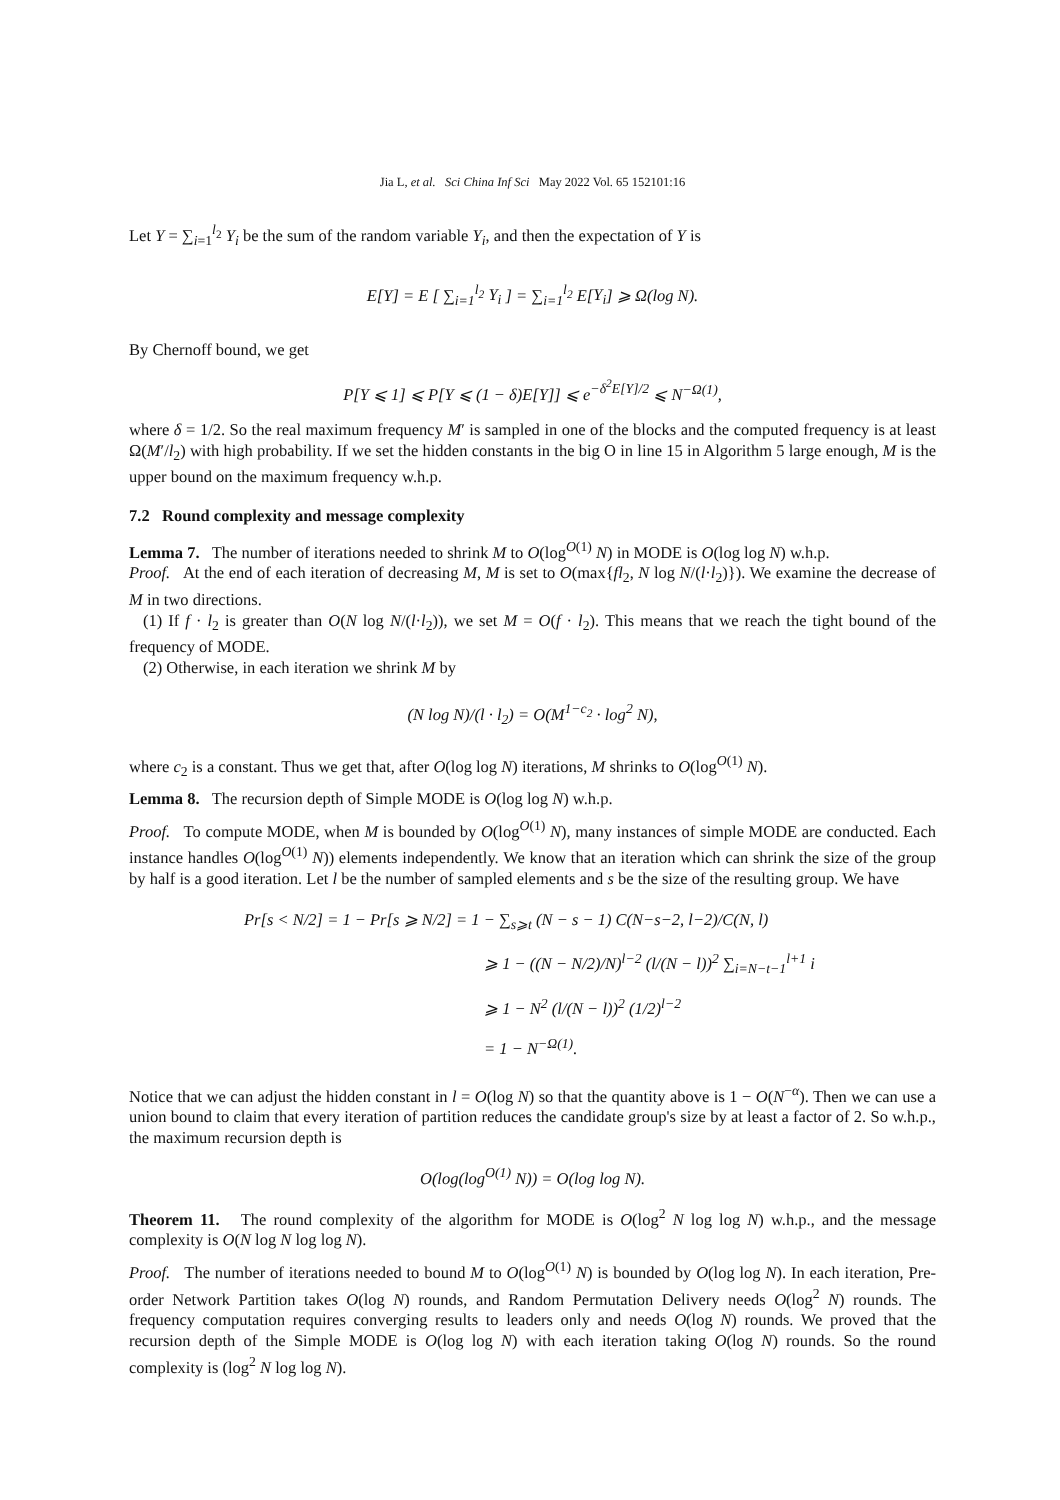Jia L, et al. Sci China Inf Sci May 2022 Vol. 65 152101:16
Let Y = ∑<sub>i=1</sub><sup>l<sub>2</sub></sup> Y<sub>i</sub> be the sum of the random variable Y<sub>i</sub>, and then the expectation of Y is
E[Y] = E [ ∑<sub>i=1</sub><sup>l<sub>2</sub></sup> Y<sub>i</sub> ] = ∑<sub>i=1</sub><sup>l<sub>2</sub></sup> E[Y<sub>i</sub>] ⩾ Ω(log N).
By Chernoff bound, we get
P[Y ⩽ 1] ⩽ P[Y ⩽ (1 − δ)E[Y]] ⩽ e<sup>−δ<sup>2</sup>E[Y]/2</sup> ⩽ N<sup>−Ω(1)</sup>,
where δ = 1/2. So the real maximum frequency M′ is sampled in one of the blocks and the computed frequency is at least Ω(M′/l<sub>2</sub>) with high probability. If we set the hidden constants in the big O in line 15 in Algorithm 5 large enough, M is the upper bound on the maximum frequency w.h.p.
7.2 Round complexity and message complexity
Lemma 7. The number of iterations needed to shrink M to O(log<sup>O(1)</sup> N) in MODE is O(log log N) w.h.p.
Proof. At the end of each iteration of decreasing M, M is set to O(max{fl<sub>2</sub>, N log N/(l·l<sub>2</sub>)}). We examine the decrease of M in two directions.
(1) If f · l<sub>2</sub> is greater than O(N log N/(l·l<sub>2</sub>)), we set M = O(f · l<sub>2</sub>). This means that we reach the tight bound of the frequency of MODE.
(2) Otherwise, in each iteration we shrink M by
(N log N)/(l · l<sub>2</sub>) = O(M<sup>1−c<sub>2</sub></sup> · log<sup>2</sup> N),
where c<sub>2</sub> is a constant. Thus we get that, after O(log log N) iterations, M shrinks to O(log<sup>O(1)</sup> N).
Lemma 8. The recursion depth of Simple MODE is O(log log N) w.h.p.
Proof. To compute MODE, when M is bounded by O(log<sup>O(1)</sup> N), many instances of simple MODE are conducted. Each instance handles O(log<sup>O(1)</sup> N)) elements independently. We know that an iteration which can shrink the size of the group by half is a good iteration. Let l be the number of sampled elements and s be the size of the resulting group. We have
Pr[s < N/2] = 1 − Pr[s ⩾ N/2] = 1 − ∑<sub>s⩾t</sub> (N − s − 1) C(N−s−2, l−2)/C(N, l)
⩾ 1 − ((N − N/2)/N)<sup>l−2</sup> (l/(N − l))<sup>2</sup> ∑<sub>i=N−t−1</sub><sup>l+1</sup> i
⩾ 1 − N<sup>2</sup> (l/(N − l))<sup>2</sup> (1/2)<sup>l−2</sup>
= 1 − N<sup>−Ω(1)</sup>.
Notice that we can adjust the hidden constant in l = O(log N) so that the quantity above is 1 − O(N<sup>−α</sup>). Then we can use a union bound to claim that every iteration of partition reduces the candidate group's size by at least a factor of 2. So w.h.p., the maximum recursion depth is
O(log(log<sup>O(1)</sup> N)) = O(log log N).
Theorem 11. The round complexity of the algorithm for MODE is O(log<sup>2</sup> N log log N) w.h.p., and the message complexity is O(N log N log log N).
Proof. The number of iterations needed to bound M to O(log<sup>O(1)</sup> N) is bounded by O(log log N). In each iteration, Pre-order Network Partition takes O(log N) rounds, and Random Permutation Delivery needs O(log<sup>2</sup> N) rounds. The frequency computation requires converging results to leaders only and needs O(log N) rounds. We proved that the recursion depth of the Simple MODE is O(log log N) with each iteration taking O(log N) rounds. So the round complexity is (log<sup>2</sup> N log log N).